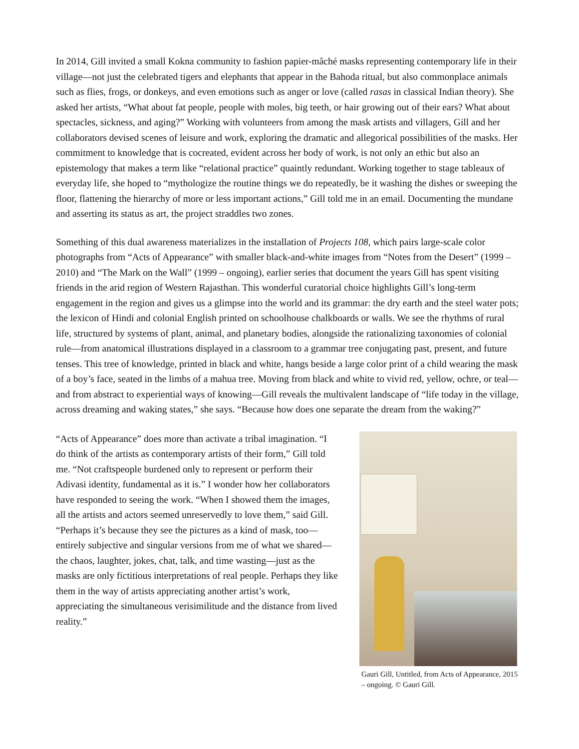In 2014, Gill invited a small Kokna community to fashion papier-mâché masks representing contemporary life in their village—not just the celebrated tigers and elephants that appear in the Bahoda ritual, but also commonplace animals such as flies, frogs, or donkeys, and even emotions such as anger or love (called rasas in classical Indian theory). She asked her artists, “What about fat people, people with moles, big teeth, or hair growing out of their ears? What about spectacles, sickness, and aging?” Working with volunteers from among the mask artists and villagers, Gill and her collaborators devised scenes of leisure and work, exploring the dramatic and allegorical possibilities of the masks. Her commitment to knowledge that is cocreated, evident across her body of work, is not only an ethic but also an epistemology that makes a term like “relational practice” quaintly redundant. Working together to stage tableaux of everyday life, she hoped to “mythologize the routine things we do repeatedly, be it washing the dishes or sweeping the floor, flattening the hierarchy of more or less important actions,” Gill told me in an email. Documenting the mundane and asserting its status as art, the project straddles two zones.
Something of this dual awareness materializes in the installation of Projects 108, which pairs large-scale color photographs from “Acts of Appearance” with smaller black-and-white images from “Notes from the Desert” (1999 – 2010) and “The Mark on the Wall” (1999 – ongoing), earlier series that document the years Gill has spent visiting friends in the arid region of Western Rajasthan. This wonderful curatorial choice highlights Gill’s long-term engagement in the region and gives us a glimpse into the world and its grammar: the dry earth and the steel water pots; the lexicon of Hindi and colonial English printed on schoolhouse chalkboards or walls. We see the rhythms of rural life, structured by systems of plant, animal, and planetary bodies, alongside the rationalizing taxonomies of colonial rule—from anatomical illustrations displayed in a classroom to a grammar tree conjugating past, present, and future tenses. This tree of knowledge, printed in black and white, hangs beside a large color print of a child wearing the mask of a boy’s face, seated in the limbs of a mahua tree. Moving from black and white to vivid red, yellow, ochre, or teal—and from abstract to experiential ways of knowing—Gill reveals the multivalent landscape of “life today in the village, across dreaming and waking states,” she says. “Because how does one separate the dream from the waking?”
“Acts of Appearance” does more than activate a tribal imagination. “I do think of the artists as contemporary artists of their form,” Gill told me. “Not craftspeople burdened only to represent or perform their Adivasi identity, fundamental as it is.” I wonder how her collaborators have responded to seeing the work. “When I showed them the images, all the artists and actors seemed unreservedly to love them,” said Gill. “Perhaps it’s because they see the pictures as a kind of mask, too—entirely subjective and singular versions from me of what we shared—the chaos, laughter, jokes, chat, talk, and time wasting—just as the masks are only fictitious interpretations of real people. Perhaps they like them in the way of artists appreciating another artist’s work, appreciating the simultaneous verisimilitude and the distance from lived reality.”
Gauri Gill, Untitled, from Acts of Appearance, 2015 – ongoing. © Gauri Gill.